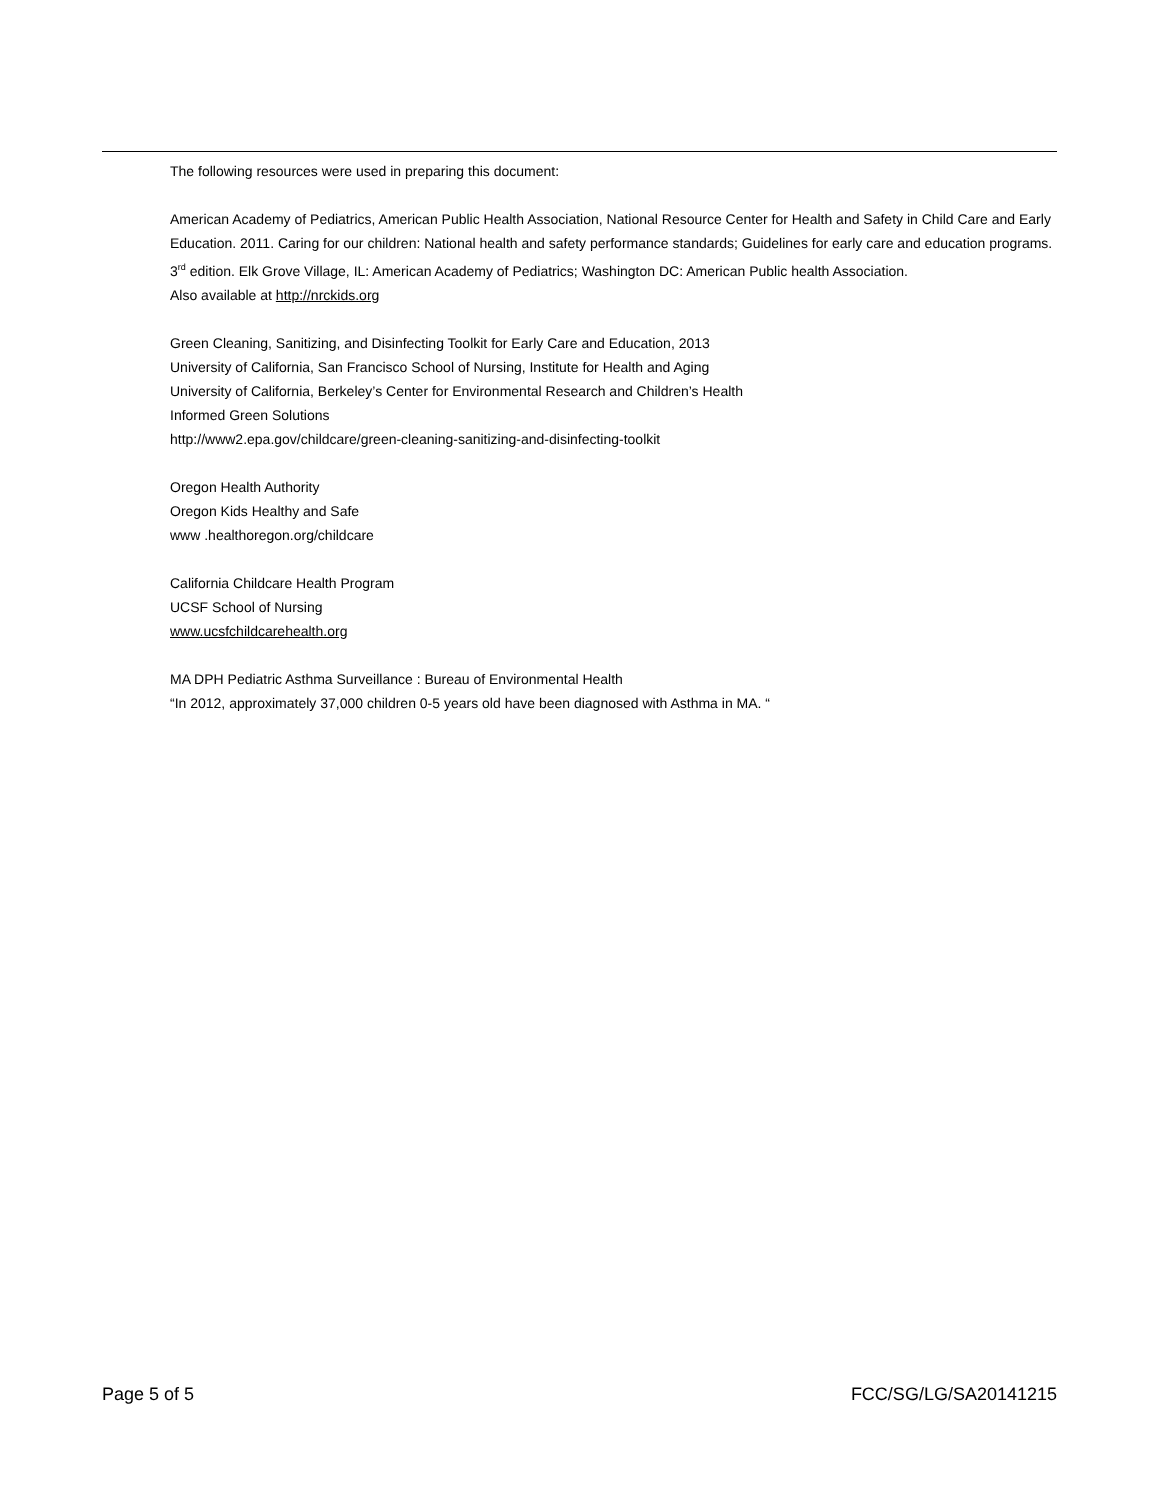The following resources were used in preparing this document:
American Academy of Pediatrics, American Public Health Association, National Resource Center for Health and Safety in Child Care and Early Education. 2011. Caring for our children: National health and safety performance standards; Guidelines for early care and education programs. 3<sup>rd</sup> edition. Elk Grove Village, IL: American Academy of Pediatrics; Washington DC: American Public health Association.
Also available at http://nrckids.org
Green Cleaning, Sanitizing, and Disinfecting Toolkit for Early Care and Education, 2013
University of California, San Francisco School of Nursing, Institute for Health and Aging
University of California, Berkeley’s Center for Environmental Research and Children’s Health
Informed Green Solutions
http://www2.epa.gov/childcare/green-cleaning-sanitizing-and-disinfecting-toolkit
Oregon Health Authority
Oregon Kids Healthy and Safe
www .healthoregon.org/childcare
California Childcare Health Program
UCSF School of Nursing
www.ucsfchildcarehealth.org
MA DPH Pediatric Asthma Surveillance : Bureau of Environmental Health
“In 2012, approximately 37,000 children 0-5 years old have been diagnosed with Asthma in MA. “
Page 5 of 5 FCC/SG/LG/SA20141215